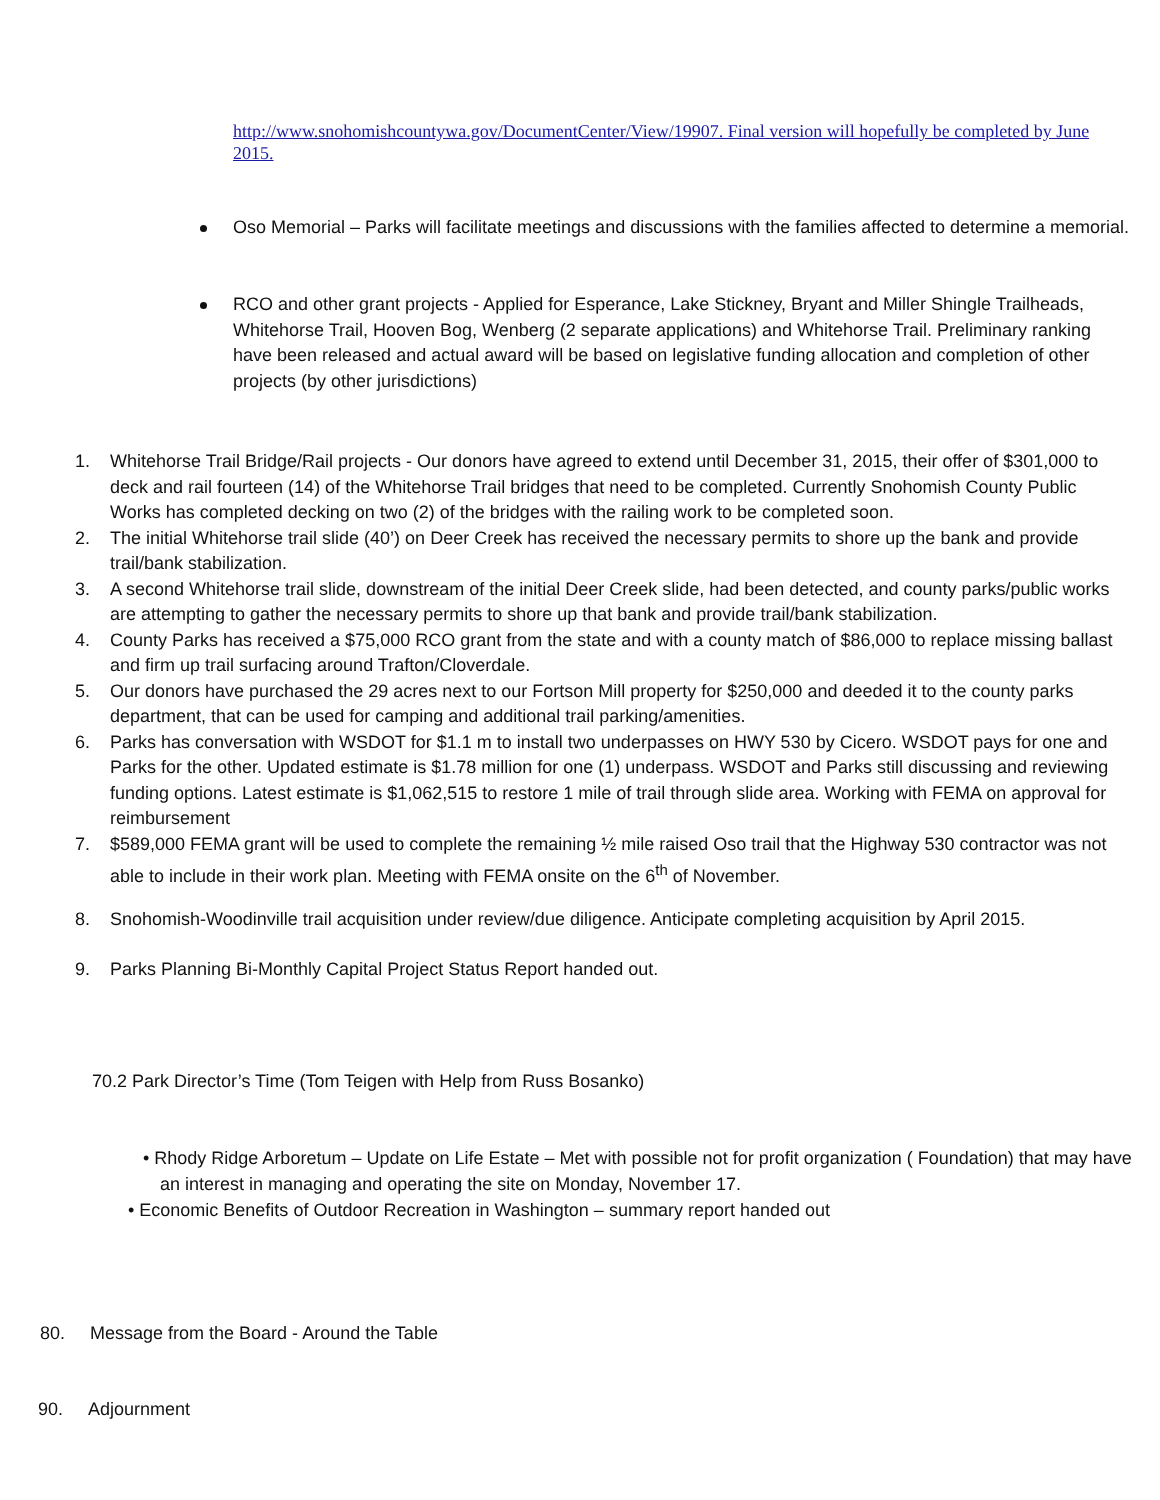http://www.snohomishcountywa.gov/DocumentCenter/View/19907. Final version will hopefully be completed by June 2015.
Oso Memorial – Parks will facilitate meetings and discussions with the families affected to determine a memorial.
RCO and other grant projects - Applied for Esperance, Lake Stickney, Bryant and Miller Shingle Trailheads, Whitehorse Trail, Hooven Bog, Wenberg (2 separate applications) and Whitehorse Trail. Preliminary ranking have been released and actual award will be based on legislative funding allocation and completion of other projects (by other jurisdictions)
1. Whitehorse Trail Bridge/Rail projects - Our donors have agreed to extend until December 31, 2015, their offer of $301,000 to deck and rail fourteen (14) of the Whitehorse Trail bridges that need to be completed. Currently Snohomish County Public Works has completed decking on two (2) of the bridges with the railing work to be completed soon.
2. The initial Whitehorse trail slide (40’) on Deer Creek has received the necessary permits to shore up the bank and provide trail/bank stabilization.
3. A second Whitehorse trail slide, downstream of the initial Deer Creek slide, had been detected, and county parks/public works are attempting to gather the necessary permits to shore up that bank and provide trail/bank stabilization.
4. County Parks has received a $75,000 RCO grant from the state and with a county match of $86,000 to replace missing ballast and firm up trail surfacing around Trafton/Cloverdale.
5. Our donors have purchased the 29 acres next to our Fortson Mill property for $250,000 and deeded it to the county parks department, that can be used for camping and additional trail parking/amenities.
6. Parks has conversation with WSDOT for $1.1 m to install two underpasses on HWY 530 by Cicero. WSDOT pays for one and Parks for the other. Updated estimate is $1.78 million for one (1) underpass. WSDOT and Parks still discussing and reviewing funding options. Latest estimate is $1,062,515 to restore 1 mile of trail through slide area. Working with FEMA on approval for reimbursement
7. $589,000 FEMA grant will be used to complete the remaining ½ mile raised Oso trail that the Highway 530 contractor was not able to include in their work plan. Meeting with FEMA onsite on the 6<sup>th</sup> of November.
8. Snohomish-Woodinville trail acquisition under review/due diligence. Anticipate completing acquisition by April 2015.
9. Parks Planning Bi-Monthly Capital Project Status Report handed out.
70.2 Park Director’s Time (Tom Teigen with Help from Russ Bosanko)
• Rhody Ridge Arboretum – Update on Life Estate – Met with possible not for profit organization ( Foundation) that may have an interest in managing and operating the site on Monday, November 17.
• Economic Benefits of Outdoor Recreation in Washington – summary report handed out
80. Message from the Board - Around the Table
90. Adjournment